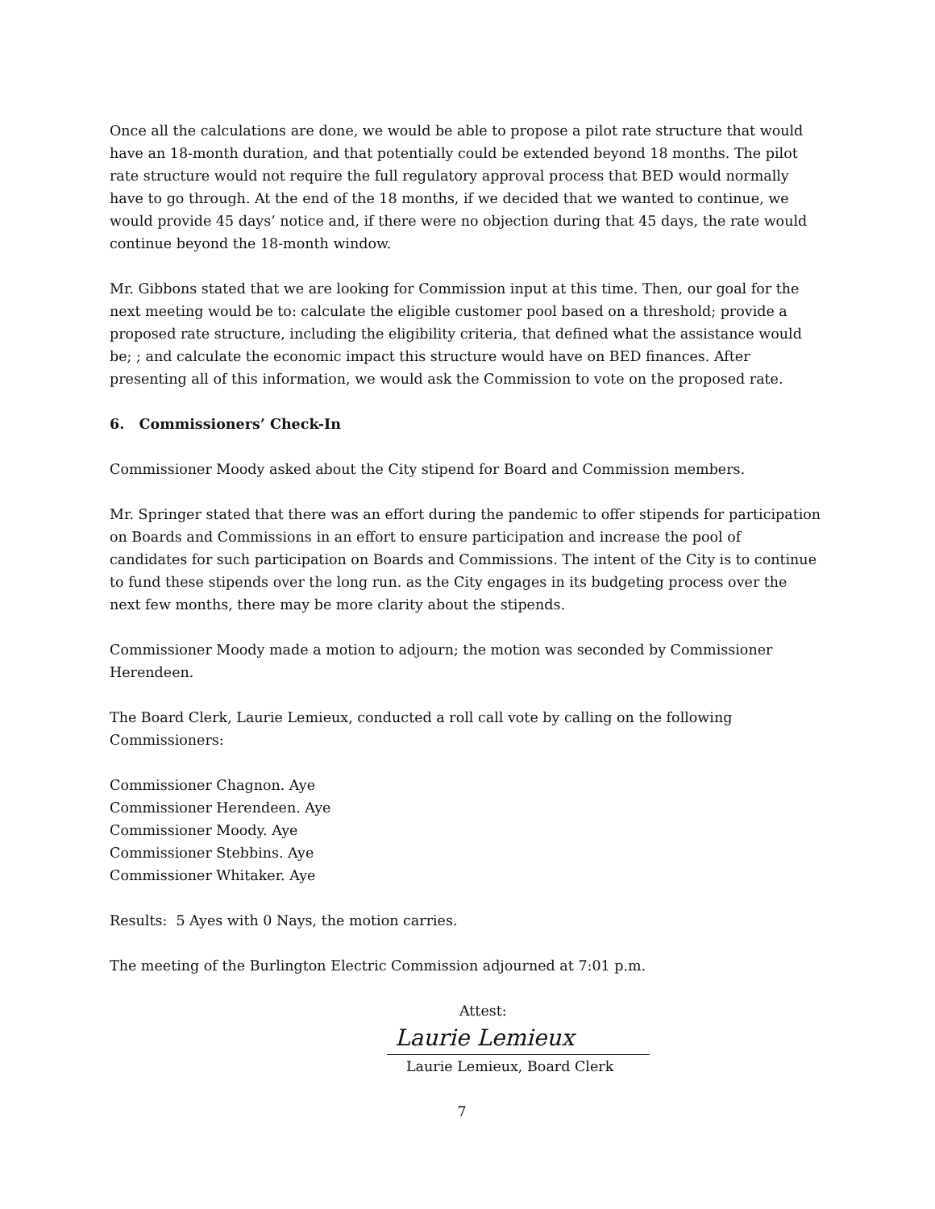Once all the calculations are done, we would be able to propose a pilot rate structure that would have an 18-month duration, and that potentially could be extended beyond 18 months. The pilot rate structure would not require the full regulatory approval process that BED would normally have to go through. At the end of the 18 months, if we decided that we wanted to continue, we would provide 45 days’ notice and, if there were no objection during that 45 days, the rate would continue beyond the 18-month window.
Mr. Gibbons stated that we are looking for Commission input at this time. Then, our goal for the next meeting would be to: calculate the eligible customer pool based on a threshold; provide a proposed rate structure, including the eligibility criteria, that defined what the assistance would be; ; and calculate the economic impact this structure would have on BED finances. After presenting all of this information, we would ask the Commission to vote on the proposed rate.
6. Commissioners’ Check-In
Commissioner Moody asked about the City stipend for Board and Commission members.
Mr. Springer stated that there was an effort during the pandemic to offer stipends for participation on Boards and Commissions in an effort to ensure participation and increase the pool of candidates for such participation on Boards and Commissions. The intent of the City is to continue to fund these stipends over the long run. as the City engages in its budgeting process over the next few months, there may be more clarity about the stipends.
Commissioner Moody made a motion to adjourn; the motion was seconded by Commissioner Herendeen.
The Board Clerk, Laurie Lemieux, conducted a roll call vote by calling on the following Commissioners:
Commissioner Chagnon. Aye
Commissioner Herendeen. Aye
Commissioner Moody. Aye
Commissioner Stebbins. Aye
Commissioner Whitaker. Aye
Results: 5 Ayes with 0 Nays, the motion carries.
The meeting of the Burlington Electric Commission adjourned at 7:01 p.m.
Attest:
Laurie Lemieux
Laurie Lemieux, Board Clerk
7